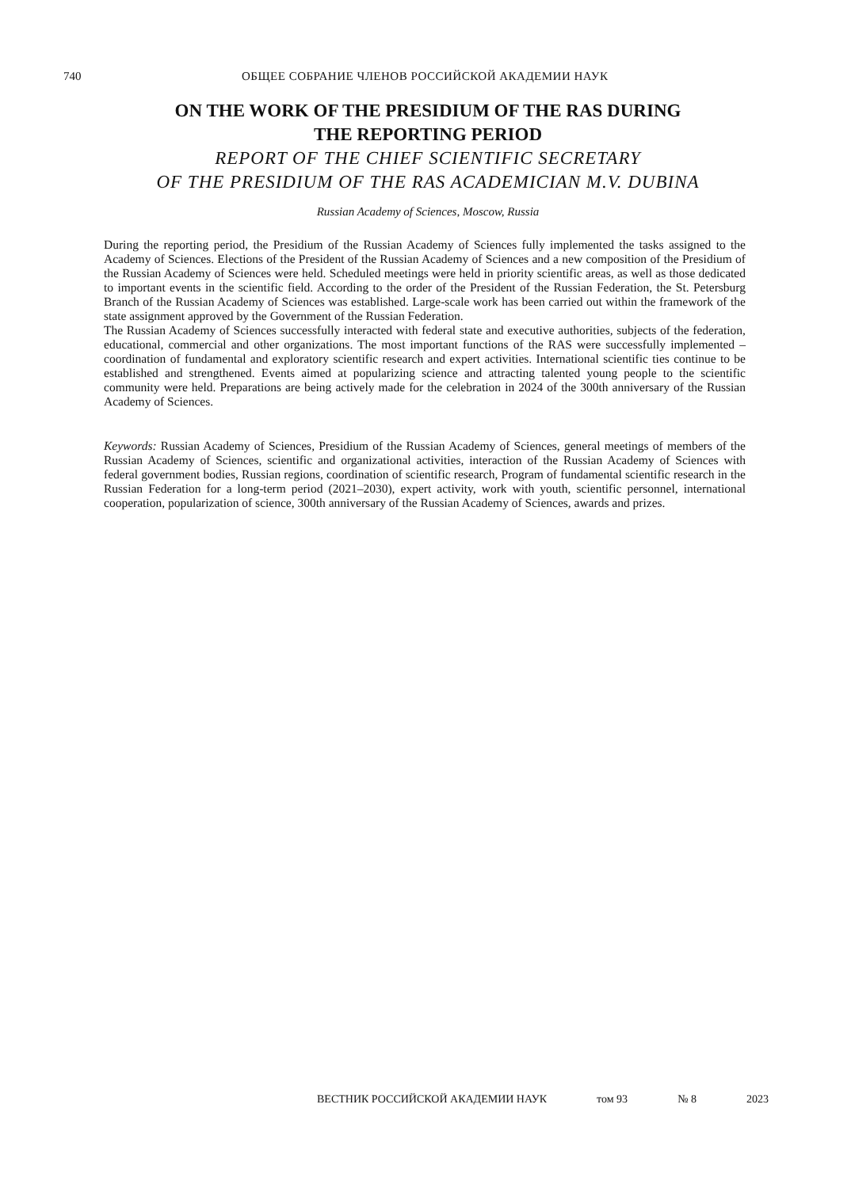740
ОБЩЕЕ СОБРАНИЕ ЧЛЕНОВ РОССИЙСКОЙ АКАДЕМИИ НАУК
ON THE WORK OF THE PRESIDIUM OF THE RAS DURING
THE REPORTING PERIOD
REPORT OF THE CHIEF SCIENTIFIC SECRETARY
OF THE PRESIDIUM OF THE RAS ACADEMICIAN M.V. DUBINA
Russian Academy of Sciences, Moscow, Russia
During the reporting period, the Presidium of the Russian Academy of Sciences fully implemented the tasks assigned to the Academy of Sciences. Elections of the President of the Russian Academy of Sciences and a new composition of the Presidium of the Russian Academy of Sciences were held. Scheduled meetings were held in priority scientific areas, as well as those dedicated to important events in the scientific field. According to the order of the President of the Russian Federation, the St. Petersburg Branch of the Russian Academy of Sciences was established. Large-scale work has been carried out within the framework of the state assignment approved by the Government of the Russian Federation.
The Russian Academy of Sciences successfully interacted with federal state and executive authorities, subjects of the federation, educational, commercial and other organizations. The most important functions of the RAS were successfully implemented – coordination of fundamental and exploratory scientific research and expert activities. International scientific ties continue to be established and strengthened. Events aimed at popularizing science and attracting talented young people to the scientific community were held. Preparations are being actively made for the celebration in 2024 of the 300th anniversary of the Russian Academy of Sciences.
Keywords: Russian Academy of Sciences, Presidium of the Russian Academy of Sciences, general meetings of members of the Russian Academy of Sciences, scientific and organizational activities, interaction of the Russian Academy of Sciences with federal government bodies, Russian regions, coordination of scientific research, Program of fundamental scientific research in the Russian Federation for a long-term period (2021–2030), expert activity, work with youth, scientific personnel, international cooperation, popularization of science, 300th anniversary of the Russian Academy of Sciences, awards and prizes.
ВЕСТНИК РОССИЙСКОЙ АКАДЕМИИ НАУК том 93 № 8 2023